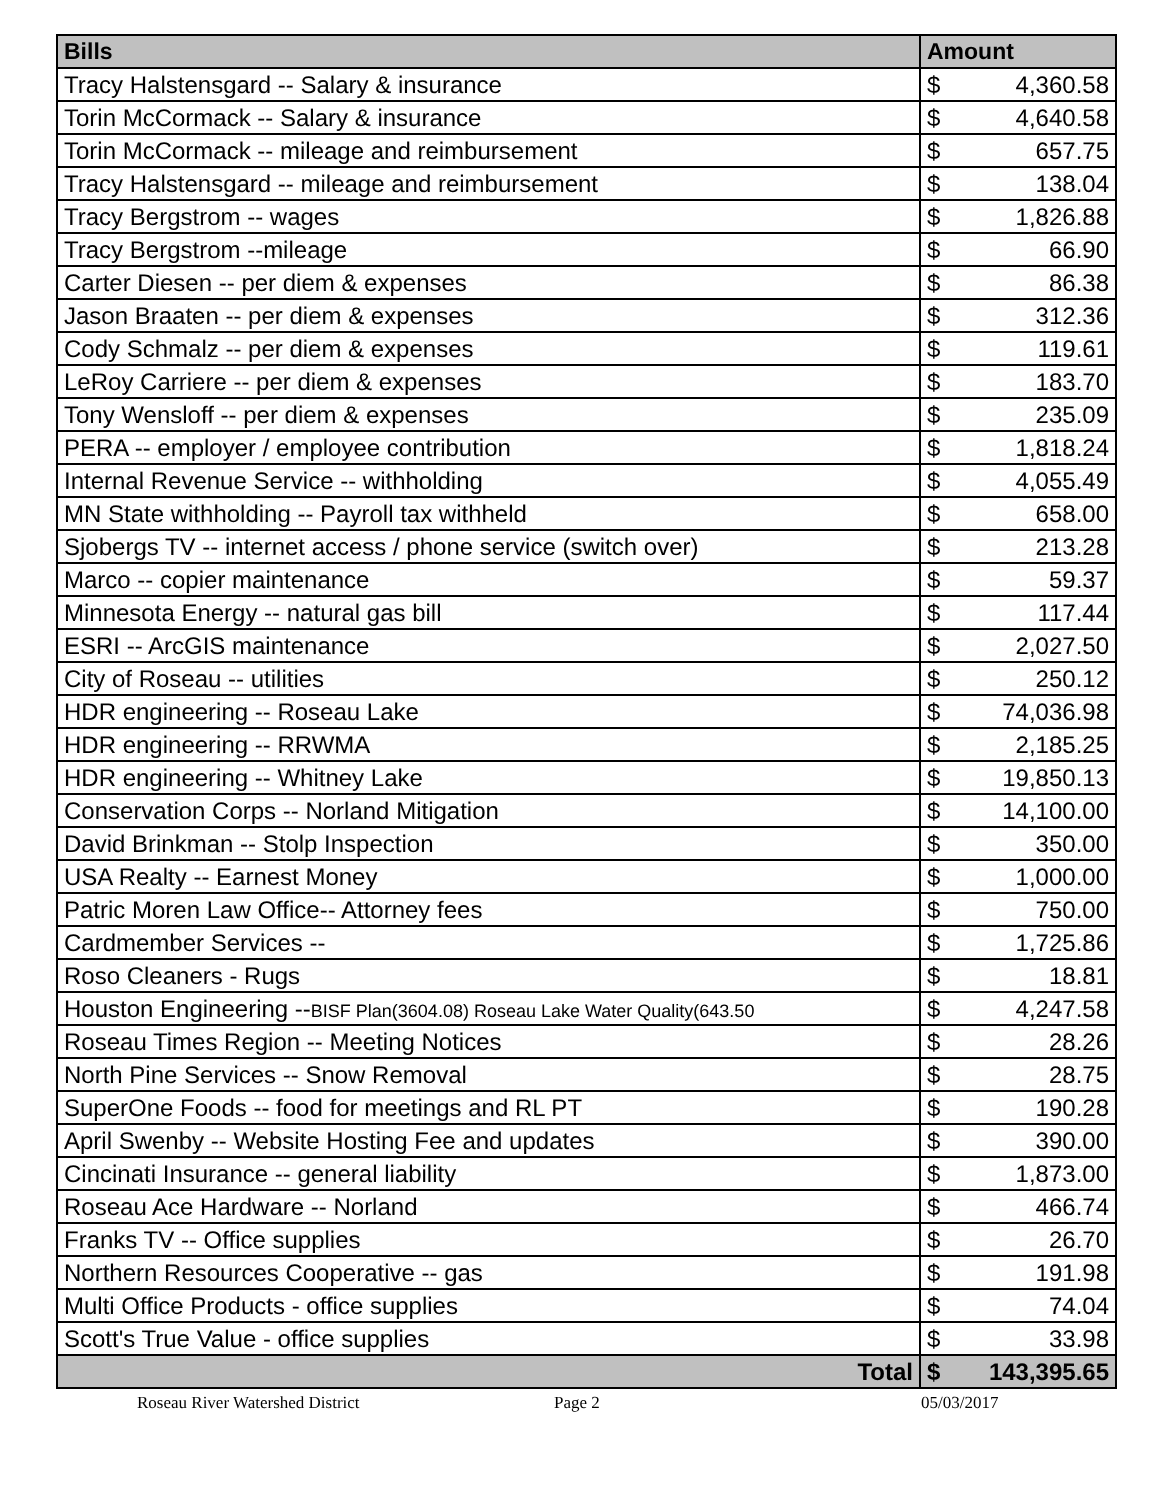| Bills | Amount | |
| --- | --- | --- |
| Tracy Halstensgard -- Salary & insurance | $ | 4,360.58 |
| Torin McCormack -- Salary & insurance | $ | 4,640.58 |
| Torin McCormack -- mileage and reimbursement | $ | 657.75 |
| Tracy Halstensgard -- mileage and reimbursement | $ | 138.04 |
| Tracy Bergstrom -- wages | $ | 1,826.88 |
| Tracy Bergstrom --mileage | $ | 66.90 |
| Carter Diesen -- per diem & expenses | $ | 86.38 |
| Jason Braaten -- per diem & expenses | $ | 312.36 |
| Cody Schmalz -- per diem & expenses | $ | 119.61 |
| LeRoy Carriere -- per diem & expenses | $ | 183.70 |
| Tony Wensloff -- per diem & expenses | $ | 235.09 |
| PERA -- employer / employee contribution | $ | 1,818.24 |
| Internal Revenue Service -- withholding | $ | 4,055.49 |
| MN State withholding -- Payroll tax withheld | $ | 658.00 |
| Sjobergs TV -- internet access / phone service (switch over) | $ | 213.28 |
| Marco -- copier maintenance | $ | 59.37 |
| Minnesota Energy -- natural gas bill | $ | 117.44 |
| ESRI -- ArcGIS maintenance | $ | 2,027.50 |
| City of Roseau -- utilities | $ | 250.12 |
| HDR engineering -- Roseau Lake | $ | 74,036.98 |
| HDR engineering -- RRWMA | $ | 2,185.25 |
| HDR engineering -- Whitney Lake | $ | 19,850.13 |
| Conservation Corps -- Norland Mitigation | $ | 14,100.00 |
| David Brinkman -- Stolp Inspection | $ | 350.00 |
| USA Realty -- Earnest Money | $ | 1,000.00 |
| Patric Moren Law Office-- Attorney fees | $ | 750.00 |
| Cardmember Services -- | $ | 1,725.86 |
| Roso Cleaners - Rugs | $ | 18.81 |
| Houston Engineering -- BISF Plan(3604.08) Roseau Lake Water Quality(643.50 | $ | 4,247.58 |
| Roseau Times Region -- Meeting Notices | $ | 28.26 |
| North Pine Services -- Snow Removal | $ | 28.75 |
| SuperOne Foods -- food for meetings and RL PT | $ | 190.28 |
| April Swenby -- Website Hosting Fee and updates | $ | 390.00 |
| Cincinati Insurance -- general liability | $ | 1,873.00 |
| Roseau Ace Hardware -- Norland | $ | 466.74 |
| Franks TV -- Office supplies | $ | 26.70 |
| Northern Resources Cooperative -- gas | $ | 191.98 |
| Multi Office Products - office supplies | $ | 74.04 |
| Scott's True Value - office supplies | $ | 33.98 |
| Total | $ | 143,395.65 |
Roseau River Watershed District Page 2 05/03/2017